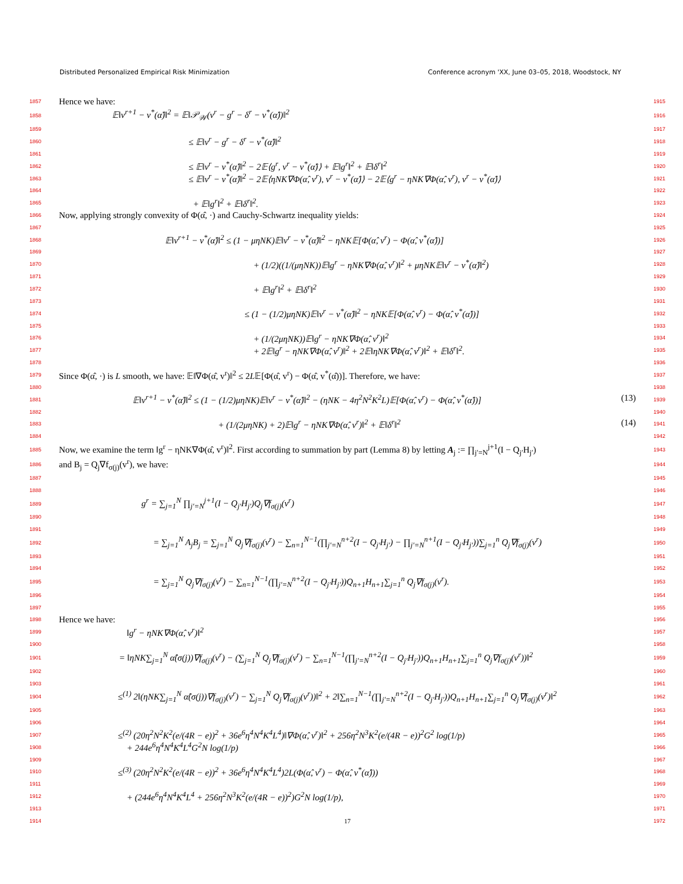Distributed Personalized Empirical Risk Minimization Conference acronym 'XX, June 03–05, 2018, Woodstock, NY
1857 Hence we have: 1915
1858 𝔼‖v<sup>r+1</sup> − v<sup>*</sup>(α̂)‖<sup>2</sup> = 𝔼‖𝒫<sub>𝒲</sub>(v<sup>r</sup> − g<sup>r</sup> − δ<sup>r</sup> − v<sup>*</sup>(α̂))‖<sup>2</sup> 1916
1859 1917
1860 ≤ 𝔼‖v<sup>r</sup> − g<sup>r</sup> − δ<sup>r</sup> − v<sup>*</sup>(α̂)‖<sup>2</sup> 1918
1861 1919
1862 ≤ 𝔼‖v<sup>r</sup> − v<sup>*</sup>(α̂)‖<sup>2</sup> − 2𝔼⟨g<sup>r</sup>, v<sup>r</sup> − v<sup>*</sup>(α̂)⟩ + 𝔼‖g<sup>r</sup>‖<sup>2</sup> + 𝔼‖δ<sup>r</sup>‖<sup>2</sup> 1920
1863 ≤ 𝔼‖v<sup>r</sup> − v<sup>*</sup>(α̂)‖<sup>2</sup> − 2𝔼⟨ηNK∇Φ(α̂, v<sup>r</sup>), v<sup>r</sup> − v<sup>*</sup>(α̂)⟩ − 2𝔼⟨g<sup>r</sup> − ηNK∇Φ(α̂, v<sup>r</sup>), v<sup>r</sup> − v<sup>*</sup>(α̂)⟩ 1921
1864 1922
1865 + 𝔼‖g<sup>r</sup>‖<sup>2</sup> + 𝔼‖δ<sup>r</sup>‖<sup>2</sup>. 1923
1866 Now, applying strongly convexity of Φ(α̂, ·) and Cauchy-Schwartz inequality yields: 1924
1867 1925
1868 𝔼‖v<sup>r+1</sup> − v<sup>*</sup>(α̂)‖<sup>2</sup> ≤ (1 − μηNK)𝔼‖v<sup>r</sup> − v<sup>*</sup>(α̂)‖<sup>2</sup> − ηNK𝔼[Φ(α̂, v<sup>r</sup>) − Φ(α̂, v<sup>*</sup>(α̂))] 1926
1869 1927
1870 + (1/2)((1/(μηNK))𝔼‖g<sup>r</sup> − ηNK∇Φ(α̂, v<sup>r</sup>)‖<sup>2</sup> + μηNK𝔼‖v<sup>r</sup> − v<sup>*</sup>(α̂)‖<sup>2</sup>) 1928
1871 1929
1872 + 𝔼‖g<sup>r</sup>‖<sup>2</sup> + 𝔼‖δ<sup>r</sup>‖<sup>2</sup> 1930
1873 1931
1874 ≤ (1 − (1/2)μηNK)𝔼‖v<sup>r</sup> − v<sup>*</sup>(α̂)‖<sup>2</sup> − ηNK𝔼[Φ(α̂, v<sup>r</sup>) − Φ(α̂, v<sup>*</sup>(α̂))] 1932
1875 1933
1876 + (1/(2μηNK))𝔼‖g<sup>r</sup> − ηNK∇Φ(α̂, v<sup>r</sup>)‖<sup>2</sup> 1934
1877 + 2𝔼‖g<sup>r</sup> − ηNK∇Φ(α̂, v<sup>r</sup>)‖<sup>2</sup> + 2𝔼‖ηNK∇Φ(α̂, v<sup>r</sup>)‖<sup>2</sup> + 𝔼‖δ<sup>r</sup>‖<sup>2</sup>. 1935
1878 1936
1879 Since Φ(α̂, ·) is L smooth, we have: 𝔼‖∇Φ(α̂, v<sup>r</sup>)‖<sup>2</sup> ≤ 2L𝔼[Φ(α̂, v<sup>r</sup>) − Φ(α̂, v<sup>*</sup>(α̂))]. Therefore, we have: 1937
1880 1938
1881 𝔼‖v<sup>r+1</sup> − v<sup>*</sup>(α̂)‖<sup>2</sup> ≤ (1 − (1/2)μηNK)𝔼‖v<sup>r</sup> − v<sup>*</sup>(α̂)‖<sup>2</sup> − (ηNK − 4η<sup>2</sup>N<sup>2</sup>K<sup>2</sup>L)𝔼[Φ(α̂, v<sup>r</sup>) − Φ(α̂, v<sup>*</sup>(α̂))] (13) 1939
1882 1940
1883 + (1/(2μηNK) + 2)𝔼‖g<sup>r</sup> − ηNK∇Φ(α̂, v<sup>r</sup>)‖<sup>2</sup> + 𝔼‖δ<sup>r</sup>‖<sup>2</sup> (14) 1941
1884 1942
1885 Now, we examine the term ‖g<sup>r</sup> − ηNK∇Φ(α̂, v<sup>r</sup>)‖<sup>2</sup>. First according to summation by part (Lemma 8) by letting A<sub>j</sub> := ∏<sub>j′=N</sub><sup>j+1</sup>(I − Q<sub>j′</sub>H<sub>j′</sub>) 1943
1886 and B<sub>j</sub> = Q<sub>j</sub>∇f<sub>σ(j)</sub>(v<sup>r</sup>), we have: 1944
1887 1945
1888 1946
1889 g<sup>r</sup> = ∑<sub>j=1</sub><sup>N</sup> ∏<sub>j′=N</sub><sup>j+1</sup>(I − Q<sub>j′</sub>H<sub>j′</sub>)Q<sub>j</sub>∇f<sub>σ(j)</sub>(v<sup>r</sup>) 1947
1890 1948
1891 1949
1892 = ∑<sub>j=1</sub><sup>N</sup> A<sub>j</sub>B<sub>j</sub> = ∑<sub>j=1</sub><sup>N</sup> Q<sub>j</sub>∇f<sub>σ(j)</sub>(v<sup>r</sup>) − ∑<sub>n=1</sub><sup>N−1</sup>(∏<sub>j′=N</sub><sup>n+2</sup>(I − Q<sub>j′</sub>H<sub>j′</sub>) − ∏<sub>j′=N</sub><sup>n+1</sup>(I − Q<sub>j′</sub>H<sub>j′</sub>))∑<sub>j=1</sub><sup>n</sup> Q<sub>j</sub>∇f<sub>σ(j)</sub>(v<sup>r</sup>) 1950
1893 1951
1894 1952
1895 = ∑<sub>j=1</sub><sup>N</sup> Q<sub>j</sub>∇f<sub>σ(j)</sub>(v<sup>r</sup>) − ∑<sub>n=1</sub><sup>N−1</sup>(∏<sub>j′=N</sub><sup>n+2</sup>(I − Q<sub>j′</sub>H<sub>j′</sub>))Q<sub>n+1</sub>H<sub>n+1</sub>∑<sub>j=1</sub><sup>n</sup> Q<sub>j</sub>∇f<sub>σ(j)</sub>(v<sup>r</sup>). 1953
1896 1954
1897 1955
1898 Hence we have: 1956
1899 ‖g<sup>r</sup> − ηNK∇Φ(α̂, v<sup>r</sup>)‖<sup>2</sup> 1957
1900 1958
1901 = ‖ηNK∑<sub>j=1</sub><sup>N</sup> α̂(σ(j))∇f<sub>σ(j)</sub>(v<sup>r</sup>) − (∑<sub>j=1</sub><sup>N</sup> Q<sub>j</sub>∇f<sub>σ(j)</sub>(v<sup>r</sup>) − ∑<sub>n=1</sub><sup>N−1</sup>(∏<sub>j′=N</sub><sup>n+2</sup>(I − Q<sub>j′</sub>H<sub>j′</sub>))Q<sub>n+1</sub>H<sub>n+1</sub>∑<sub>j=1</sub><sup>n</sup> Q<sub>j</sub>∇f<sub>σ(j)</sub>(v<sup>r</sup>))‖<sup>2</sup> 1959
1902 1960
1903 1961
1904 ≤<sup>(1)</sup> 2‖(ηNK∑<sub>j=1</sub><sup>N</sup> α̂(σ(j))∇f<sub>σ(j)</sub>(v<sup>r</sup>) − ∑<sub>j=1</sub><sup>N</sup> Q<sub>j</sub>∇f<sub>σ(j)</sub>(v<sup>r</sup>))‖<sup>2</sup> + 2‖∑<sub>n=1</sub><sup>N−1</sup>(∏<sub>j′=N</sub><sup>n+2</sup>(I − Q<sub>j′</sub>H<sub>j′</sub>))Q<sub>n+1</sub>H<sub>n+1</sub>∑<sub>j=1</sub><sup>n</sup> Q<sub>j</sub>∇f<sub>σ(j)</sub>(v<sup>r</sup>)‖<sup>2</sup> 1962
1905 1963
1906 1964
1907 ≤<sup>(2)</sup> (20η<sup>2</sup>N<sup>2</sup>K<sup>2</sup>(e/(4R − e))<sup>2</sup> + 36e<sup>6</sup>η<sup>4</sup>N<sup>4</sup>K<sup>4</sup>L<sup>4</sup>)‖∇Φ(α̂, v<sup>r</sup>)‖<sup>2</sup> + 256η<sup>2</sup>N<sup>3</sup>K<sup>2</sup>(e/(4R − e))<sup>2</sup>G<sup>2</sup> log(1/p) 1965
1908 + 244e<sup>6</sup>η<sup>4</sup>N<sup>4</sup>K<sup>4</sup>L<sup>4</sup>G<sup>2</sup>N log(1/p) 1966
1909 1967
1910 ≤<sup>(3)</sup> (20η<sup>2</sup>N<sup>2</sup>K<sup>2</sup>(e/(4R − e))<sup>2</sup> + 36e<sup>6</sup>η<sup>4</sup>N<sup>4</sup>K<sup>4</sup>L<sup>4</sup>)2L(Φ(α̂, v<sup>r</sup>) − Φ(α̂, v<sup>*</sup>(α̂))) 1968
1911 1969
1912 + (244e<sup>6</sup>η<sup>4</sup>N<sup>4</sup>K<sup>4</sup>L<sup>4</sup> + 256η<sup>2</sup>N<sup>3</sup>K<sup>2</sup>(e/(4R − e))<sup>2</sup>)G<sup>2</sup>N log(1/p), 1970
1913 1971
1914 17 1972